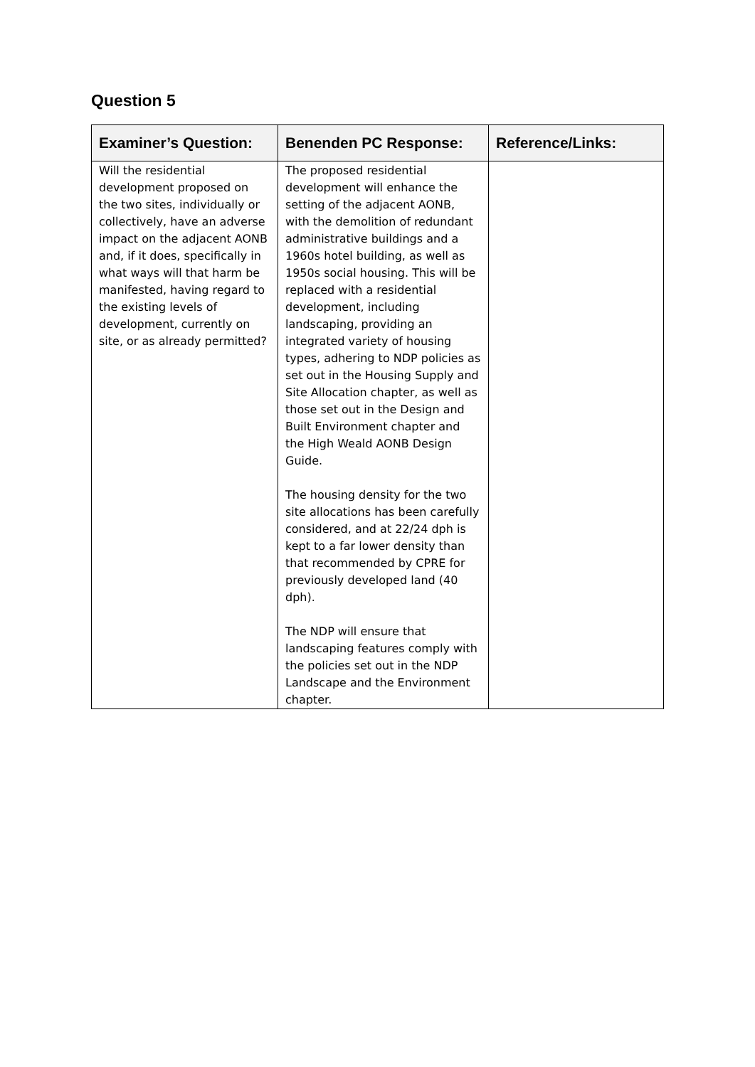Question 5
| Examiner’s Question: | Benenden PC Response: | Reference/Links: |
| --- | --- | --- |
| Will the residential development proposed on the two sites, individually or collectively, have an adverse impact on the adjacent AONB and, if it does, specifically in what ways will that harm be manifested, having regard to the existing levels of development, currently on site, or as already permitted? | The proposed residential development will enhance the setting of the adjacent AONB, with the demolition of redundant administrative buildings and a 1960s hotel building, as well as 1950s social housing. This will be replaced with a residential development, including landscaping, providing an integrated variety of housing types, adhering to NDP policies as set out in the Housing Supply and Site Allocation chapter, as well as those set out in the Design and Built Environment chapter and the High Weald AONB Design Guide. The housing density for the two site allocations has been carefully considered, and at 22/24 dph is kept to a far lower density than that recommended by CPRE for previously developed land (40 dph). The NDP will ensure that landscaping features comply with the policies set out in the NDP Landscape and the Environment chapter. | |